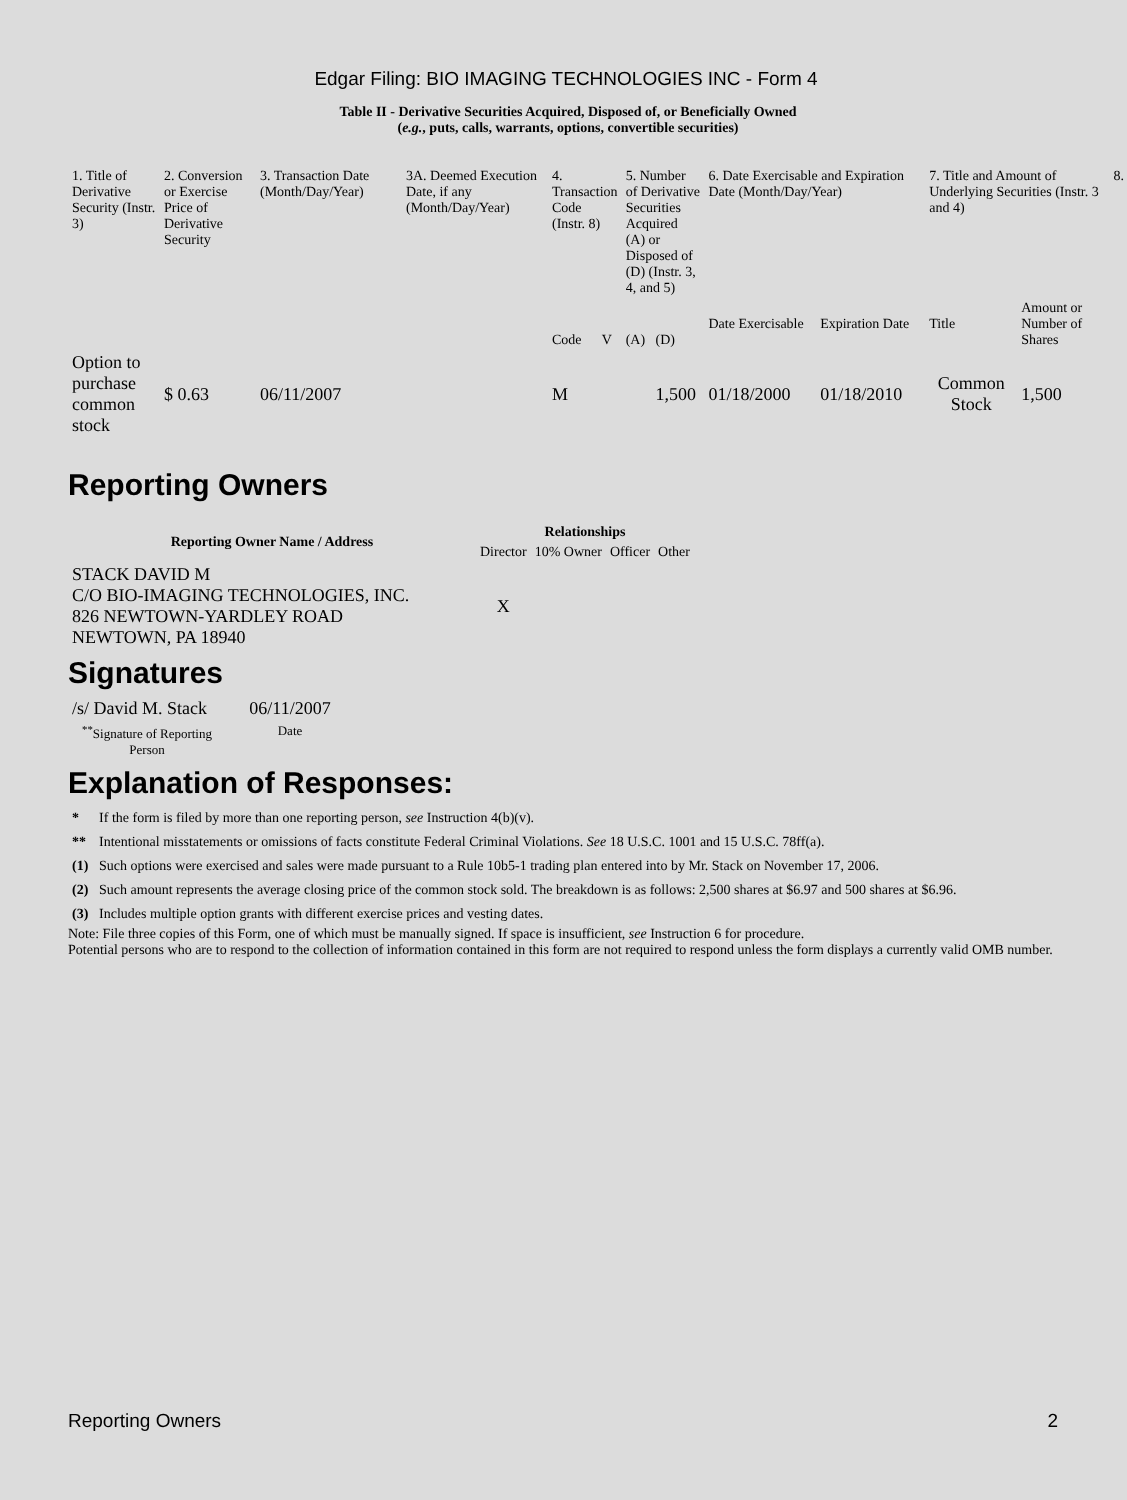Edgar Filing: BIO IMAGING TECHNOLOGIES INC - Form 4
Table II - Derivative Securities Acquired, Disposed of, or Beneficially Owned
(e.g., puts, calls, warrants, options, convertible securities)
| 1. Title of Derivative Security (Instr. 3) | 2. Conversion or Exercise Price of Derivative Security | 3. Transaction Date (Month/Day/Year) | 3A. Deemed Execution Date, if any (Month/Day/Year) | 4. Transaction Code (Instr. 8) | | 5. Number of Derivative Securities Acquired (A) or Disposed of (D) (Instr. 3, 4, and 5) | | 6. Date Exercisable and Expiration Date (Month/Day/Year) | | 7. Title and Amount of Underlying Securities (Instr. 3 and 4) | | 8. |
| | | | | Code | V | (A) | (D) | Date Exercisable | Expiration Date | Title | Amount or Number of Shares | |
| Option to purchase common stock | $ 0.63 | 06/11/2007 | | M | | | 1,500 | 01/18/2000 | 01/18/2010 | Common Stock | 1,500 | |
Reporting Owners
| Reporting Owner Name / Address | Relationships | | | |
| --- | --- | --- | --- | --- |
| | Director | 10% Owner | Officer | Other |
| STACK DAVID M C/O BIO-IMAGING TECHNOLOGIES, INC. 826 NEWTOWN-YARDLEY ROAD NEWTOWN, PA 18940 | X | | | |
Signatures
| /s/ David M. Stack | 06/11/2007 |
| <sup>**</sup> Signature of Reporting Person | Date |
Explanation of Responses:
| * | If the form is filed by more than one reporting person, see Instruction 4(b)(v). |
| ** | Intentional misstatements or omissions of facts constitute Federal Criminal Violations. See 18 U.S.C. 1001 and 15 U.S.C. 78ff(a). |
| (1) | Such options were exercised and sales were made pursuant to a Rule 10b5-1 trading plan entered into by Mr. Stack on November 17, 2006. |
| (2) | Such amount represents the average closing price of the common stock sold. The breakdown is as follows: 2,500 shares at $6.97 and 500 shares at $6.96. |
| (3) | Includes multiple option grants with different exercise prices and vesting dates. |
Note: File three copies of this Form, one of which must be manually signed. If space is insufficient, see Instruction 6 for procedure.
Potential persons who are to respond to the collection of information contained in this form are not required to respond unless the form displays a currently valid OMB number.
Reporting Owners 2